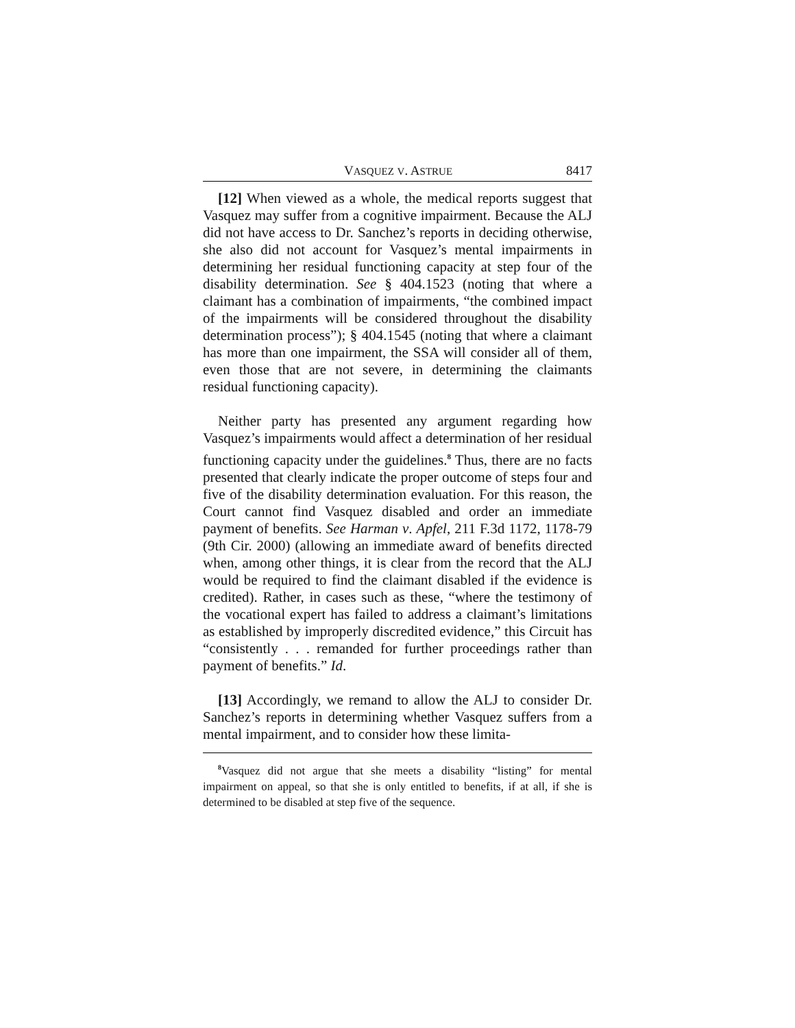VASQUEZ V. ASTRUE 8417
[12] When viewed as a whole, the medical reports suggest that Vasquez may suffer from a cognitive impairment. Because the ALJ did not have access to Dr. Sanchez’s reports in deciding otherwise, she also did not account for Vasquez’s mental impairments in determining her residual functioning capacity at step four of the disability determination. See § 404.1523 (noting that where a claimant has a combination of impairments, “the combined impact of the impairments will be considered throughout the disability determination process”); § 404.1545 (noting that where a claimant has more than one impairment, the SSA will consider all of them, even those that are not severe, in determining the claimants residual functioning capacity).
Neither party has presented any argument regarding how Vasquez’s impairments would affect a determination of her residual functioning capacity under the guidelines.<sup>8</sup> Thus, there are no facts presented that clearly indicate the proper outcome of steps four and five of the disability determination evaluation. For this reason, the Court cannot find Vasquez disabled and order an immediate payment of benefits. See Harman v. Apfel, 211 F.3d 1172, 1178-79 (9th Cir. 2000) (allowing an immediate award of benefits directed when, among other things, it is clear from the record that the ALJ would be required to find the claimant disabled if the evidence is credited). Rather, in cases such as these, “where the testimony of the vocational expert has failed to address a claimant’s limitations as established by improperly discredited evidence,” this Circuit has “consistently . . . remanded for further proceedings rather than payment of benefits.” Id.
[13] Accordingly, we remand to allow the ALJ to consider Dr. Sanchez’s reports in determining whether Vasquez suffers from a mental impairment, and to consider how these limita-
<sup>8</sup> Vasquez did not argue that she meets a disability “listing” for mental impairment on appeal, so that she is only entitled to benefits, if at all, if she is determined to be disabled at step five of the sequence.